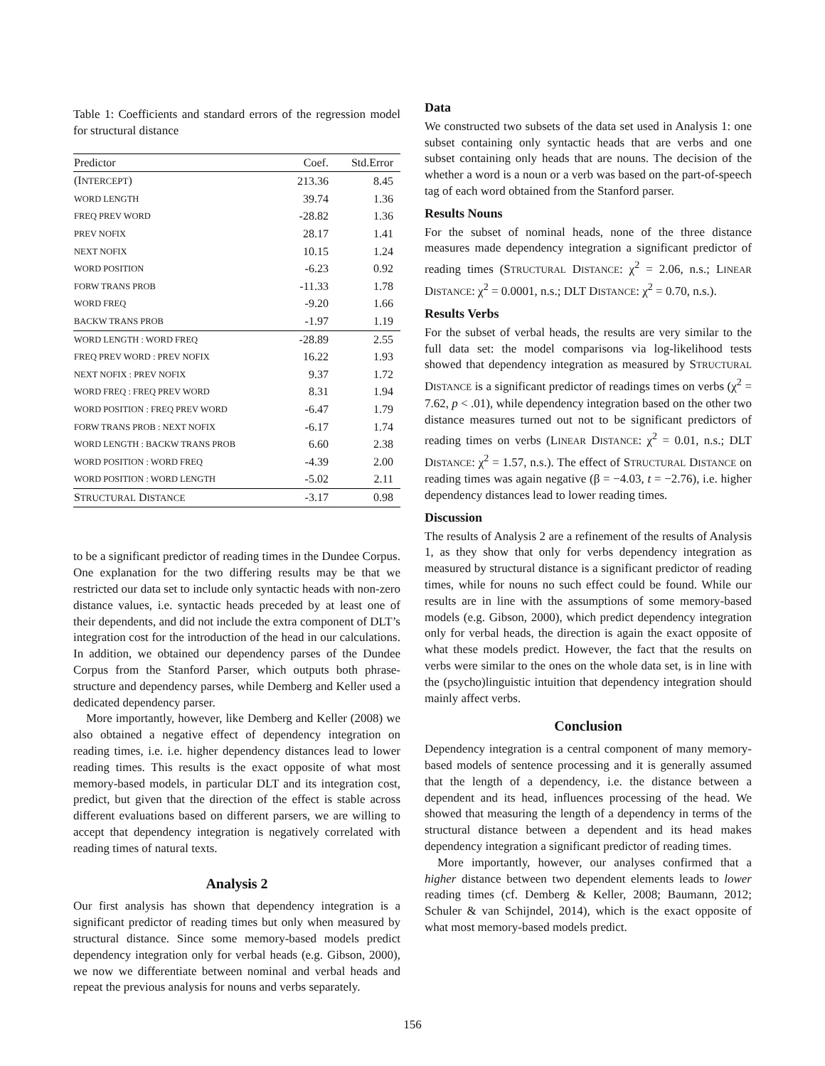Table 1: Coefficients and standard errors of the regression model for structural distance
| Predictor | Coef. | Std.Error |
| --- | --- | --- |
| (I NTERCEPT ) | 213.36 | 8.45 |
| WORD LENGTH | 39.74 | 1.36 |
| FREQ PREV WORD | -28.82 | 1.36 |
| PREV NOFIX | 28.17 | 1.41 |
| NEXT NOFIX | 10.15 | 1.24 |
| WORD POSITION | -6.23 | 0.92 |
| FORW TRANS PROB | -11.33 | 1.78 |
| WORD FREQ | -9.20 | 1.66 |
| BACKW TRANS PROB | -1.97 | 1.19 |
| WORD LENGTH : WORD FREQ | -28.89 | 2.55 |
| FREQ PREV WORD : PREV NOFIX | 16.22 | 1.93 |
| NEXT NOFIX : PREV NOFIX | 9.37 | 1.72 |
| WORD FREQ : FREQ PREV WORD | 8.31 | 1.94 |
| WORD POSITION : FREQ PREV WORD | -6.47 | 1.79 |
| FORW TRANS PROB : NEXT NOFIX | -6.17 | 1.74 |
| WORD LENGTH : BACKW TRANS PROB | 6.60 | 2.38 |
| WORD POSITION : WORD FREQ | -4.39 | 2.00 |
| WORD POSITION : WORD LENGTH | -5.02 | 2.11 |
| S TRUCTURAL D ISTANCE | -3.17 | 0.98 |
to be a significant predictor of reading times in the Dundee Corpus. One explanation for the two differing results may be that we restricted our data set to include only syntactic heads with non-zero distance values, i.e. syntactic heads preceded by at least one of their dependents, and did not include the extra component of DLT’s integration cost for the introduction of the head in our calculations. In addition, we obtained our dependency parses of the Dundee Corpus from the Stanford Parser, which outputs both phrase-structure and dependency parses, while Demberg and Keller used a dedicated dependency parser.
More importantly, however, like Demberg and Keller (2008) we also obtained a negative effect of dependency integration on reading times, i.e. i.e. higher dependency distances lead to lower reading times. This results is the exact opposite of what most memory-based models, in particular DLT and its integration cost, predict, but given that the direction of the effect is stable across different evaluations based on different parsers, we are willing to accept that dependency integration is negatively correlated with reading times of natural texts.
Analysis 2
Our first analysis has shown that dependency integration is a significant predictor of reading times but only when measured by structural distance. Since some memory-based models predict dependency integration only for verbal heads (e.g. Gibson, 2000), we now we differentiate between nominal and verbal heads and repeat the previous analysis for nouns and verbs separately.
Data
We constructed two subsets of the data set used in Analysis 1: one subset containing only syntactic heads that are verbs and one subset containing only heads that are nouns. The decision of the whether a word is a noun or a verb was based on the part-of-speech tag of each word obtained from the Stanford parser.
Results Nouns
For the subset of nominal heads, none of the three distance measures made dependency integration a significant predictor of reading times (STRUCTURAL DISTANCE: χ<sup>2</sup> = 2.06, n.s.; LINEAR DISTANCE: χ<sup>2</sup> = 0.0001, n.s.; DLT DISTANCE: χ<sup>2</sup> = 0.70, n.s.).
Results Verbs
For the subset of verbal heads, the results are very similar to the full data set: the model comparisons via log-likelihood tests showed that dependency integration as measured by STRUCTURAL DISTANCE is a significant predictor of readings times on verbs (χ<sup>2</sup> = 7.62, p < .01), while dependency integration based on the other two distance measures turned out not to be significant predictors of reading times on verbs (LINEAR DISTANCE: χ<sup>2</sup> = 0.01, n.s.; DLT DISTANCE: χ<sup>2</sup> = 1.57, n.s.). The effect of STRUCTURAL DISTANCE on reading times was again negative (β = −4.03, t = −2.76), i.e. higher dependency distances lead to lower reading times.
Discussion
The results of Analysis 2 are a refinement of the results of Analysis 1, as they show that only for verbs dependency integration as measured by structural distance is a significant predictor of reading times, while for nouns no such effect could be found. While our results are in line with the assumptions of some memory-based models (e.g. Gibson, 2000), which predict dependency integration only for verbal heads, the direction is again the exact opposite of what these models predict. However, the fact that the results on verbs were similar to the ones on the whole data set, is in line with the (psycho)linguistic intuition that dependency integration should mainly affect verbs.
Conclusion
Dependency integration is a central component of many memory-based models of sentence processing and it is generally assumed that the length of a dependency, i.e. the distance between a dependent and its head, influences processing of the head. We showed that measuring the length of a dependency in terms of the structural distance between a dependent and its head makes dependency integration a significant predictor of reading times.
More importantly, however, our analyses confirmed that a higher distance between two dependent elements leads to lower reading times (cf. Demberg & Keller, 2008; Baumann, 2012; Schuler & van Schijndel, 2014), which is the exact opposite of what most memory-based models predict.
156